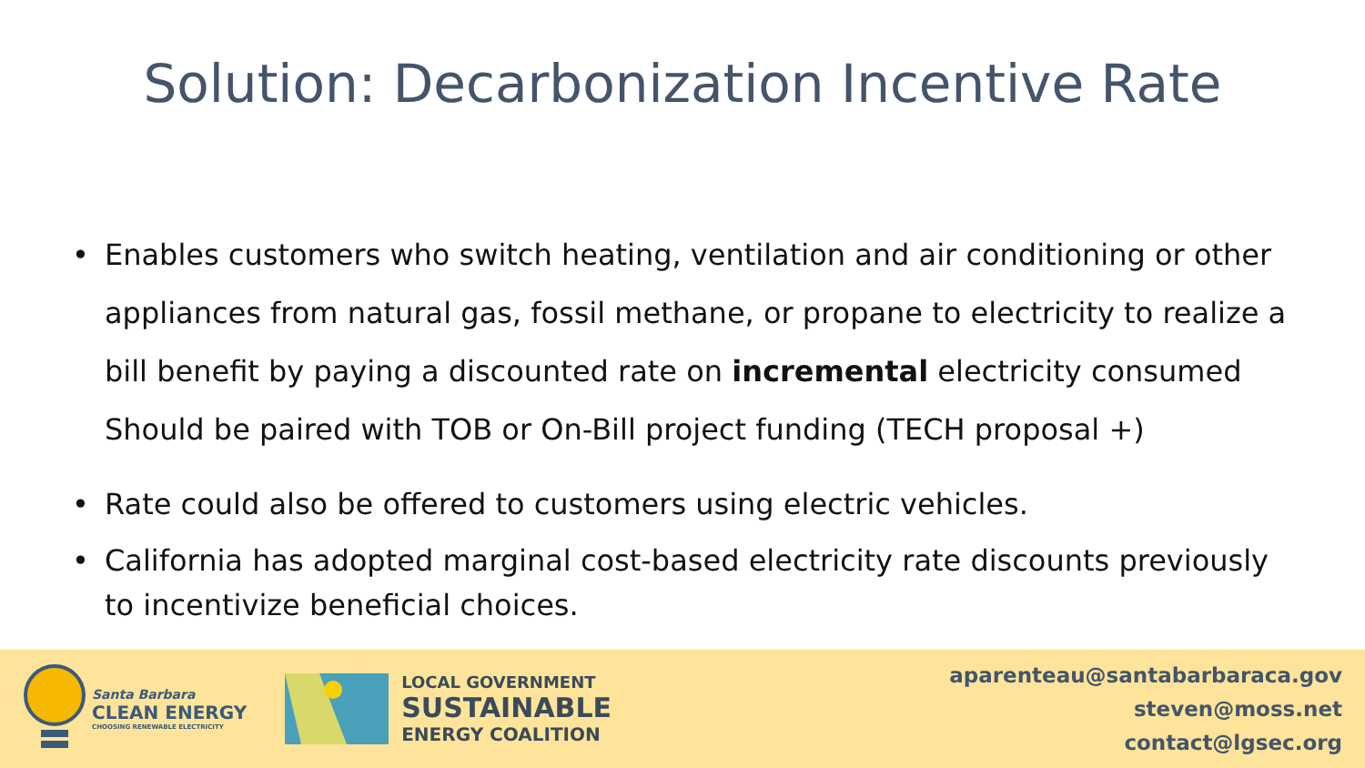Solution: Decarbonization Incentive Rate
• Enables customers who switch heating, ventilation and air conditioning or other appliances from natural gas, fossil methane, or propane to electricity to realize a bill benefit by paying a discounted rate on incremental electricity consumed Should be paired with TOB or On-Bill project funding (TECH proposal +)
• Rate could also be offered to customers using electric vehicles.
• California has adopted marginal cost-based electricity rate discounts previously to incentivize beneficial choices.
Santa Barbara
CLEAN ENERGY
CHOOSING RENEWABLE ELECTRICITY
LOCAL GOVERNMENT
SUSTAINABLE
ENERGY COALITION
aparenteau@santabarbaraca.gov
steven@moss.net
contact@lgsec.org